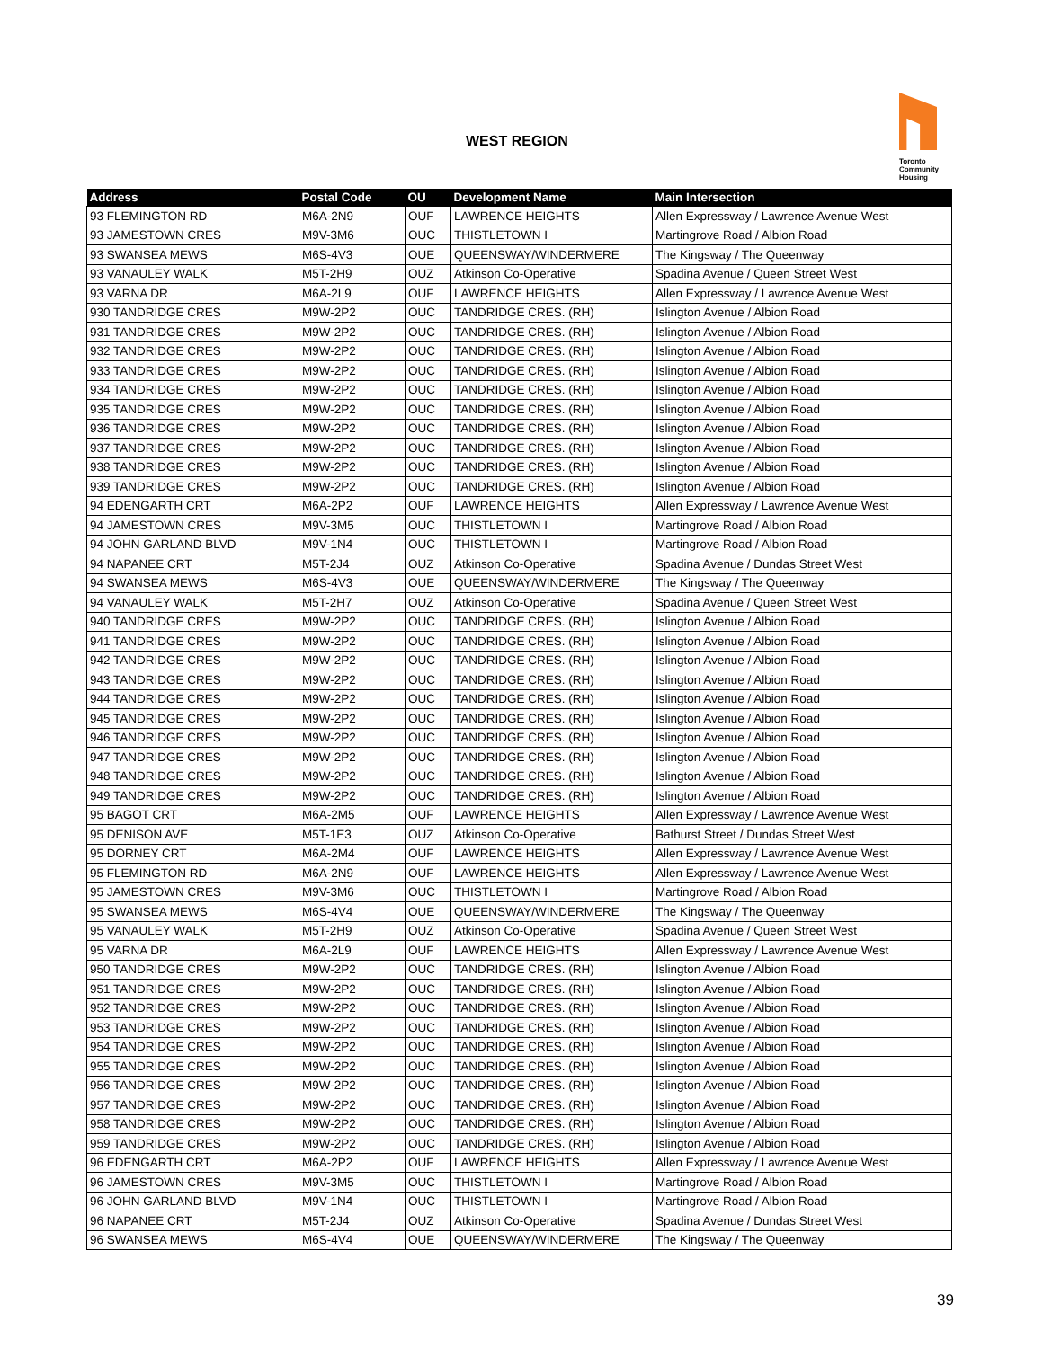WEST REGION
Toronto
Community
Housing
| Address | Postal Code | OU | Development Name | Main Intersection |
| --- | --- | --- | --- | --- |
| 93 FLEMINGTON RD | M6A-2N9 | OUF | LAWRENCE HEIGHTS | Allen Expressway / Lawrence Avenue West |
| 93 JAMESTOWN CRES | M9V-3M6 | OUC | THISTLETOWN I | Martingrove Road / Albion Road |
| 93 SWANSEA MEWS | M6S-4V3 | OUE | QUEENSWAY/WINDERMERE | The Kingsway / The Queenway |
| 93 VANAULEY WALK | M5T-2H9 | OUZ | Atkinson Co-Operative | Spadina Avenue / Queen Street West |
| 93 VARNA DR | M6A-2L9 | OUF | LAWRENCE HEIGHTS | Allen Expressway / Lawrence Avenue West |
| 930 TANDRIDGE CRES | M9W-2P2 | OUC | TANDRIDGE CRES. (RH) | Islington Avenue / Albion Road |
| 931 TANDRIDGE CRES | M9W-2P2 | OUC | TANDRIDGE CRES. (RH) | Islington Avenue / Albion Road |
| 932 TANDRIDGE CRES | M9W-2P2 | OUC | TANDRIDGE CRES. (RH) | Islington Avenue / Albion Road |
| 933 TANDRIDGE CRES | M9W-2P2 | OUC | TANDRIDGE CRES. (RH) | Islington Avenue / Albion Road |
| 934 TANDRIDGE CRES | M9W-2P2 | OUC | TANDRIDGE CRES. (RH) | Islington Avenue / Albion Road |
| 935 TANDRIDGE CRES | M9W-2P2 | OUC | TANDRIDGE CRES. (RH) | Islington Avenue / Albion Road |
| 936 TANDRIDGE CRES | M9W-2P2 | OUC | TANDRIDGE CRES. (RH) | Islington Avenue / Albion Road |
| 937 TANDRIDGE CRES | M9W-2P2 | OUC | TANDRIDGE CRES. (RH) | Islington Avenue / Albion Road |
| 938 TANDRIDGE CRES | M9W-2P2 | OUC | TANDRIDGE CRES. (RH) | Islington Avenue / Albion Road |
| 939 TANDRIDGE CRES | M9W-2P2 | OUC | TANDRIDGE CRES. (RH) | Islington Avenue / Albion Road |
| 94 EDENGARTH CRT | M6A-2P2 | OUF | LAWRENCE HEIGHTS | Allen Expressway / Lawrence Avenue West |
| 94 JAMESTOWN CRES | M9V-3M5 | OUC | THISTLETOWN I | Martingrove Road / Albion Road |
| 94 JOHN GARLAND BLVD | M9V-1N4 | OUC | THISTLETOWN I | Martingrove Road / Albion Road |
| 94 NAPANEE CRT | M5T-2J4 | OUZ | Atkinson Co-Operative | Spadina Avenue / Dundas Street West |
| 94 SWANSEA MEWS | M6S-4V3 | OUE | QUEENSWAY/WINDERMERE | The Kingsway / The Queenway |
| 94 VANAULEY WALK | M5T-2H7 | OUZ | Atkinson Co-Operative | Spadina Avenue / Queen Street West |
| 940 TANDRIDGE CRES | M9W-2P2 | OUC | TANDRIDGE CRES. (RH) | Islington Avenue / Albion Road |
| 941 TANDRIDGE CRES | M9W-2P2 | OUC | TANDRIDGE CRES. (RH) | Islington Avenue / Albion Road |
| 942 TANDRIDGE CRES | M9W-2P2 | OUC | TANDRIDGE CRES. (RH) | Islington Avenue / Albion Road |
| 943 TANDRIDGE CRES | M9W-2P2 | OUC | TANDRIDGE CRES. (RH) | Islington Avenue / Albion Road |
| 944 TANDRIDGE CRES | M9W-2P2 | OUC | TANDRIDGE CRES. (RH) | Islington Avenue / Albion Road |
| 945 TANDRIDGE CRES | M9W-2P2 | OUC | TANDRIDGE CRES. (RH) | Islington Avenue / Albion Road |
| 946 TANDRIDGE CRES | M9W-2P2 | OUC | TANDRIDGE CRES. (RH) | Islington Avenue / Albion Road |
| 947 TANDRIDGE CRES | M9W-2P2 | OUC | TANDRIDGE CRES. (RH) | Islington Avenue / Albion Road |
| 948 TANDRIDGE CRES | M9W-2P2 | OUC | TANDRIDGE CRES. (RH) | Islington Avenue / Albion Road |
| 949 TANDRIDGE CRES | M9W-2P2 | OUC | TANDRIDGE CRES. (RH) | Islington Avenue / Albion Road |
| 95 BAGOT CRT | M6A-2M5 | OUF | LAWRENCE HEIGHTS | Allen Expressway / Lawrence Avenue West |
| 95 DENISON AVE | M5T-1E3 | OUZ | Atkinson Co-Operative | Bathurst Street / Dundas Street West |
| 95 DORNEY CRT | M6A-2M4 | OUF | LAWRENCE HEIGHTS | Allen Expressway / Lawrence Avenue West |
| 95 FLEMINGTON RD | M6A-2N9 | OUF | LAWRENCE HEIGHTS | Allen Expressway / Lawrence Avenue West |
| 95 JAMESTOWN CRES | M9V-3M6 | OUC | THISTLETOWN I | Martingrove Road / Albion Road |
| 95 SWANSEA MEWS | M6S-4V4 | OUE | QUEENSWAY/WINDERMERE | The Kingsway / The Queenway |
| 95 VANAULEY WALK | M5T-2H9 | OUZ | Atkinson Co-Operative | Spadina Avenue / Queen Street West |
| 95 VARNA DR | M6A-2L9 | OUF | LAWRENCE HEIGHTS | Allen Expressway / Lawrence Avenue West |
| 950 TANDRIDGE CRES | M9W-2P2 | OUC | TANDRIDGE CRES. (RH) | Islington Avenue / Albion Road |
| 951 TANDRIDGE CRES | M9W-2P2 | OUC | TANDRIDGE CRES. (RH) | Islington Avenue / Albion Road |
| 952 TANDRIDGE CRES | M9W-2P2 | OUC | TANDRIDGE CRES. (RH) | Islington Avenue / Albion Road |
| 953 TANDRIDGE CRES | M9W-2P2 | OUC | TANDRIDGE CRES. (RH) | Islington Avenue / Albion Road |
| 954 TANDRIDGE CRES | M9W-2P2 | OUC | TANDRIDGE CRES. (RH) | Islington Avenue / Albion Road |
| 955 TANDRIDGE CRES | M9W-2P2 | OUC | TANDRIDGE CRES. (RH) | Islington Avenue / Albion Road |
| 956 TANDRIDGE CRES | M9W-2P2 | OUC | TANDRIDGE CRES. (RH) | Islington Avenue / Albion Road |
| 957 TANDRIDGE CRES | M9W-2P2 | OUC | TANDRIDGE CRES. (RH) | Islington Avenue / Albion Road |
| 958 TANDRIDGE CRES | M9W-2P2 | OUC | TANDRIDGE CRES. (RH) | Islington Avenue / Albion Road |
| 959 TANDRIDGE CRES | M9W-2P2 | OUC | TANDRIDGE CRES. (RH) | Islington Avenue / Albion Road |
| 96 EDENGARTH CRT | M6A-2P2 | OUF | LAWRENCE HEIGHTS | Allen Expressway / Lawrence Avenue West |
| 96 JAMESTOWN CRES | M9V-3M5 | OUC | THISTLETOWN I | Martingrove Road / Albion Road |
| 96 JOHN GARLAND BLVD | M9V-1N4 | OUC | THISTLETOWN I | Martingrove Road / Albion Road |
| 96 NAPANEE CRT | M5T-2J4 | OUZ | Atkinson Co-Operative | Spadina Avenue / Dundas Street West |
| 96 SWANSEA MEWS | M6S-4V4 | OUE | QUEENSWAY/WINDERMERE | The Kingsway / The Queenway |
39